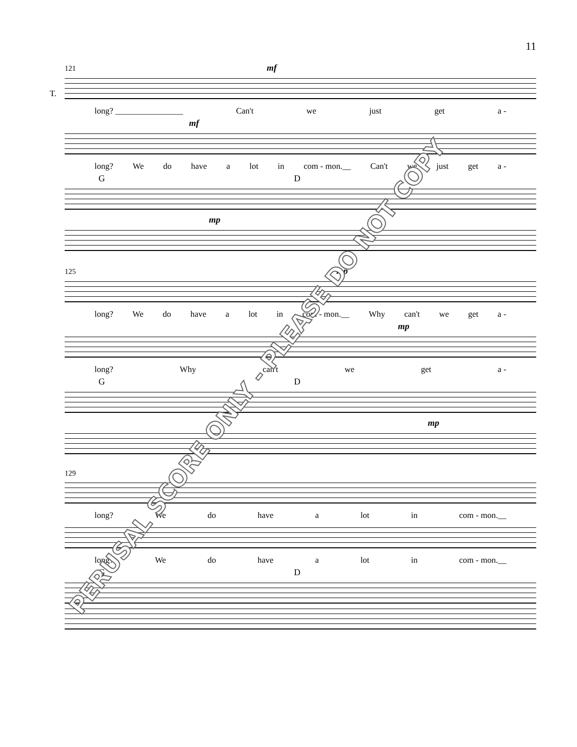11
121 mf
T.
long? ________________ Can't we just get a -
mf
long? We do have a lot in com - mon.__ Can't we just get a -
G D
mp
125 mp
long? We do have a lot in com - mon.__ Why can't we get a -
mp
long? Why can't we get a -
G D
mp
129
long? We do have a lot in com - mon.__
long? We do have a lot in com - mon.__
G D
PERUSAL SCORE ONLY - PLEASE DO NOT COPY